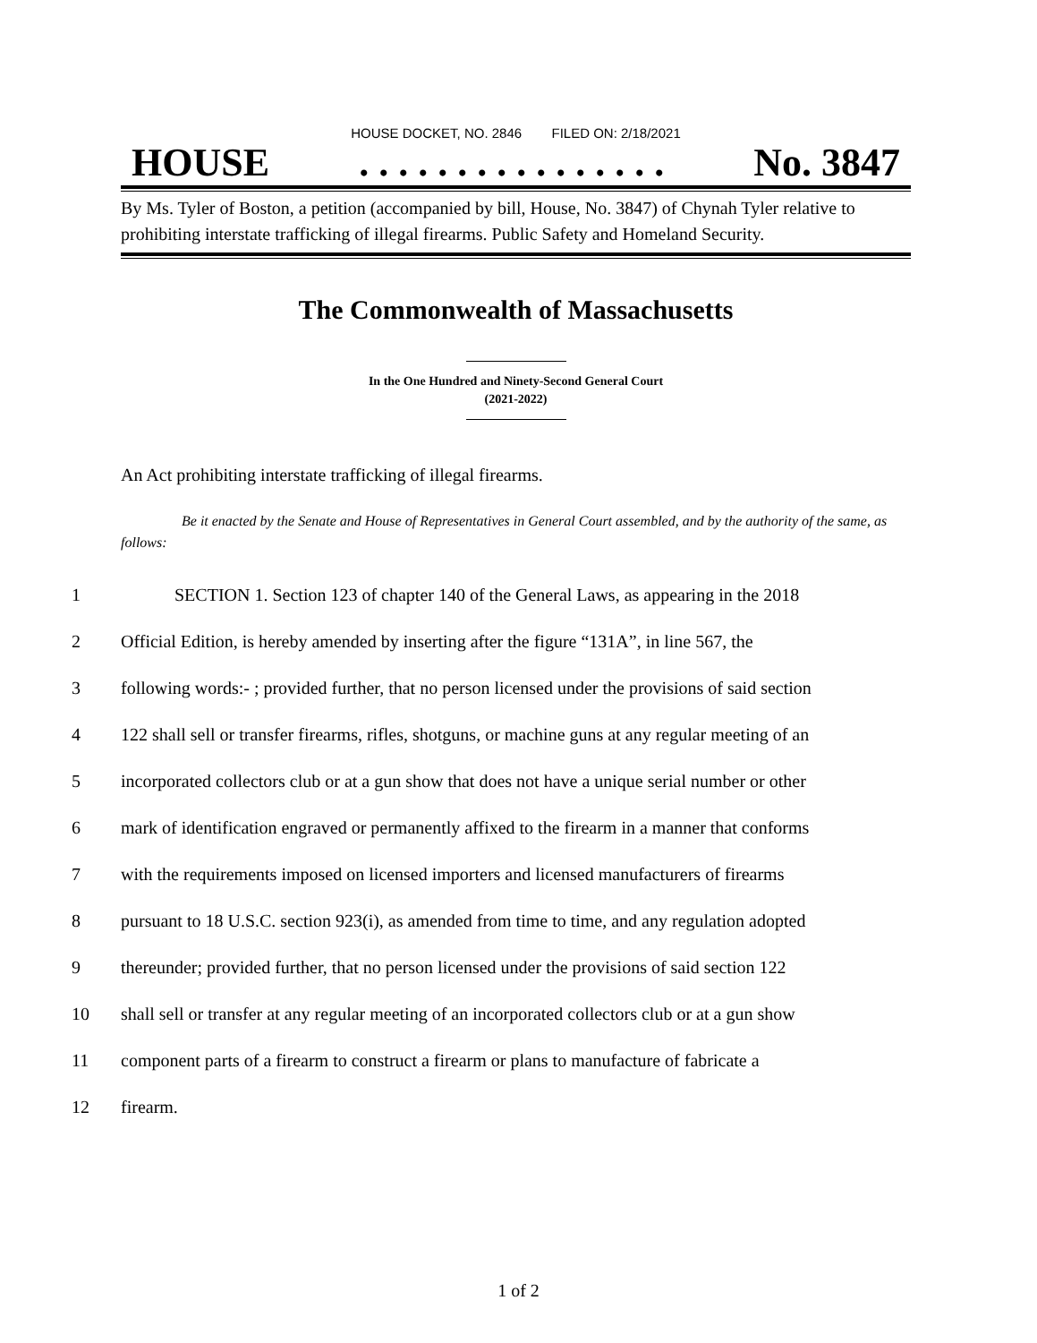HOUSE DOCKET, NO. 2846 FILED ON: 2/18/2021
HOUSE. . . . . . . . . . . . . . . . No. 3847
By Ms. Tyler of Boston, a petition (accompanied by bill, House, No. 3847) of Chynah Tyler relative to prohibiting interstate trafficking of illegal firearms. Public Safety and Homeland Security.
The Commonwealth of Massachusetts
In the One Hundred and Ninety-Second General Court
(2021-2022)
An Act prohibiting interstate trafficking of illegal firearms.
Be it enacted by the Senate and House of Representatives in General Court assembled, and by the authority of the same, as follows:
1 SECTION 1. Section 123 of chapter 140 of the General Laws, as appearing in the 2018
2 Official Edition, is hereby amended by inserting after the figure “131A”, in line 567, the
3 following words:- ; provided further, that no person licensed under the provisions of said section
4 122 shall sell or transfer firearms, rifles, shotguns, or machine guns at any regular meeting of an
5 incorporated collectors club or at a gun show that does not have a unique serial number or other
6 mark of identification engraved or permanently affixed to the firearm in a manner that conforms
7 with the requirements imposed on licensed importers and licensed manufacturers of firearms
8 pursuant to 18 U.S.C. section 923(i), as amended from time to time, and any regulation adopted
9 thereunder; provided further, that no person licensed under the provisions of said section 122
10 shall sell or transfer at any regular meeting of an incorporated collectors club or at a gun show
11 component parts of a firearm to construct a firearm or plans to manufacture of fabricate a
12 firearm.
1 of 2